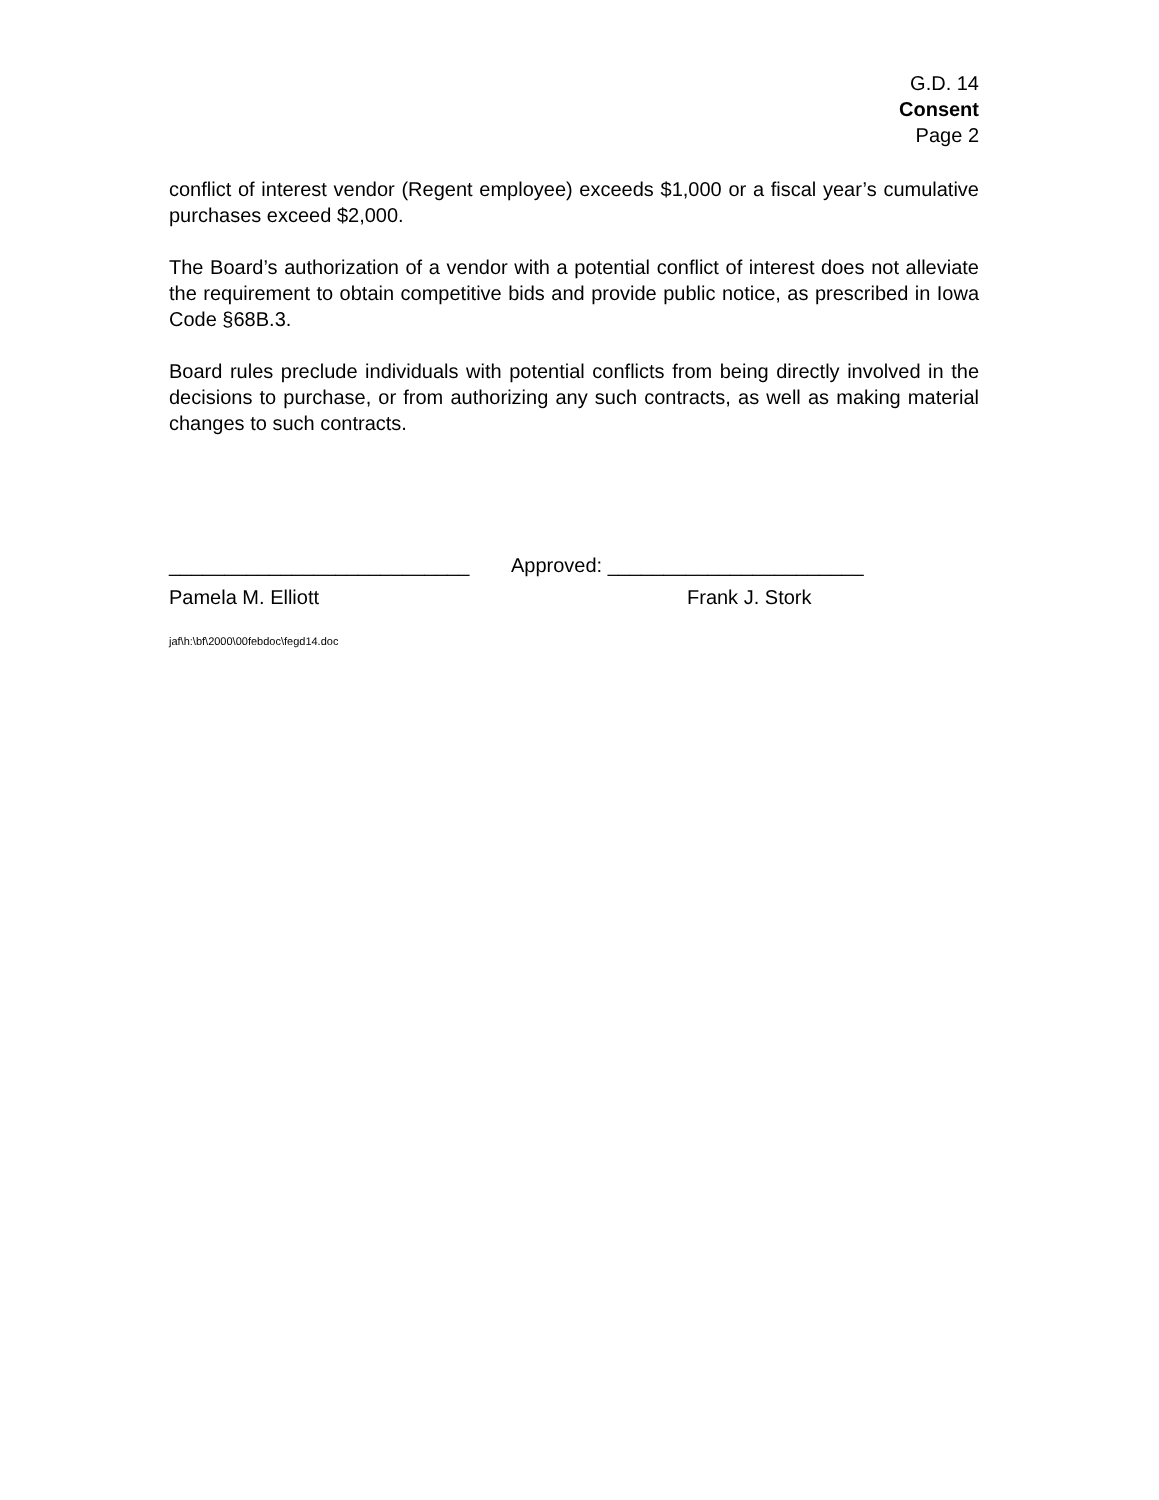G.D. 14
Consent
Page 2
conflict of interest vendor (Regent employee) exceeds $1,000 or a fiscal year’s cumulative purchases exceed $2,000.
The Board’s authorization of a vendor with a potential conflict of interest does not alleviate the requirement to obtain competitive bids and provide public notice, as prescribed in Iowa Code §68B.3.
Board rules preclude individuals with potential conflicts from being directly involved in the decisions to purchase, or from authorizing any such contracts, as well as making material changes to such contracts.
___________________________ Approved: _______________________
Pamela M. Elliott Frank J. Stork
jaf\h:\bf\2000\00febdoc\fegd14.doc